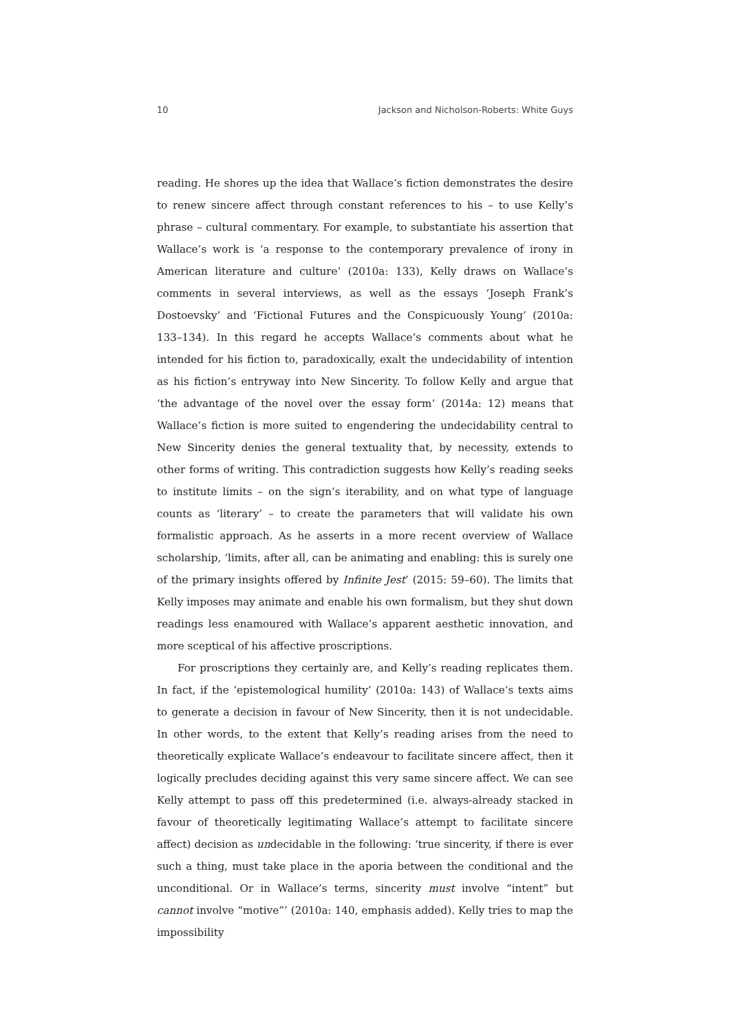10 Jackson and Nicholson-Roberts: White Guys
reading. He shores up the idea that Wallace’s fiction demonstrates the desire to renew sincere affect through constant references to his – to use Kelly’s phrase – cultural commentary. For example, to substantiate his assertion that Wallace’s work is ‘a response to the contemporary prevalence of irony in American literature and culture’ (2010a: 133), Kelly draws on Wallace’s comments in several interviews, as well as the essays ‘Joseph Frank’s Dostoevsky’ and ‘Fictional Futures and the Conspicuously Young’ (2010a: 133–134). In this regard he accepts Wallace’s comments about what he intended for his fiction to, paradoxically, exalt the undecidability of intention as his fiction’s entryway into New Sincerity. To follow Kelly and argue that ‘the advantage of the novel over the essay form’ (2014a: 12) means that Wallace’s fiction is more suited to engendering the undecidability central to New Sincerity denies the general textuality that, by necessity, extends to other forms of writing. This contradiction suggests how Kelly’s reading seeks to institute limits – on the sign’s iterability, and on what type of language counts as ‘literary’ – to create the parameters that will validate his own formalistic approach. As he asserts in a more recent overview of Wallace scholarship, ‘limits, after all, can be animating and enabling: this is surely one of the primary insights offered by Infinite Jest’ (2015: 59–60). The limits that Kelly imposes may animate and enable his own formalism, but they shut down readings less enamoured with Wallace’s apparent aesthetic innovation, and more sceptical of his affective proscriptions.
For proscriptions they certainly are, and Kelly’s reading replicates them. In fact, if the ‘epistemological humility’ (2010a: 143) of Wallace’s texts aims to generate a decision in favour of New Sincerity, then it is not undecidable. In other words, to the extent that Kelly’s reading arises from the need to theoretically explicate Wallace’s endeavour to facilitate sincere affect, then it logically precludes deciding against this very same sincere affect. We can see Kelly attempt to pass off this predetermined (i.e. always-already stacked in favour of theoretically legitimating Wallace’s attempt to facilitate sincere affect) decision as undecidable in the following: ‘true sincerity, if there is ever such a thing, must take place in the aporia between the conditional and the unconditional. Or in Wallace’s terms, sincerity must involve “intent” but cannot involve “motive”’ (2010a: 140, emphasis added). Kelly tries to map the impossibility